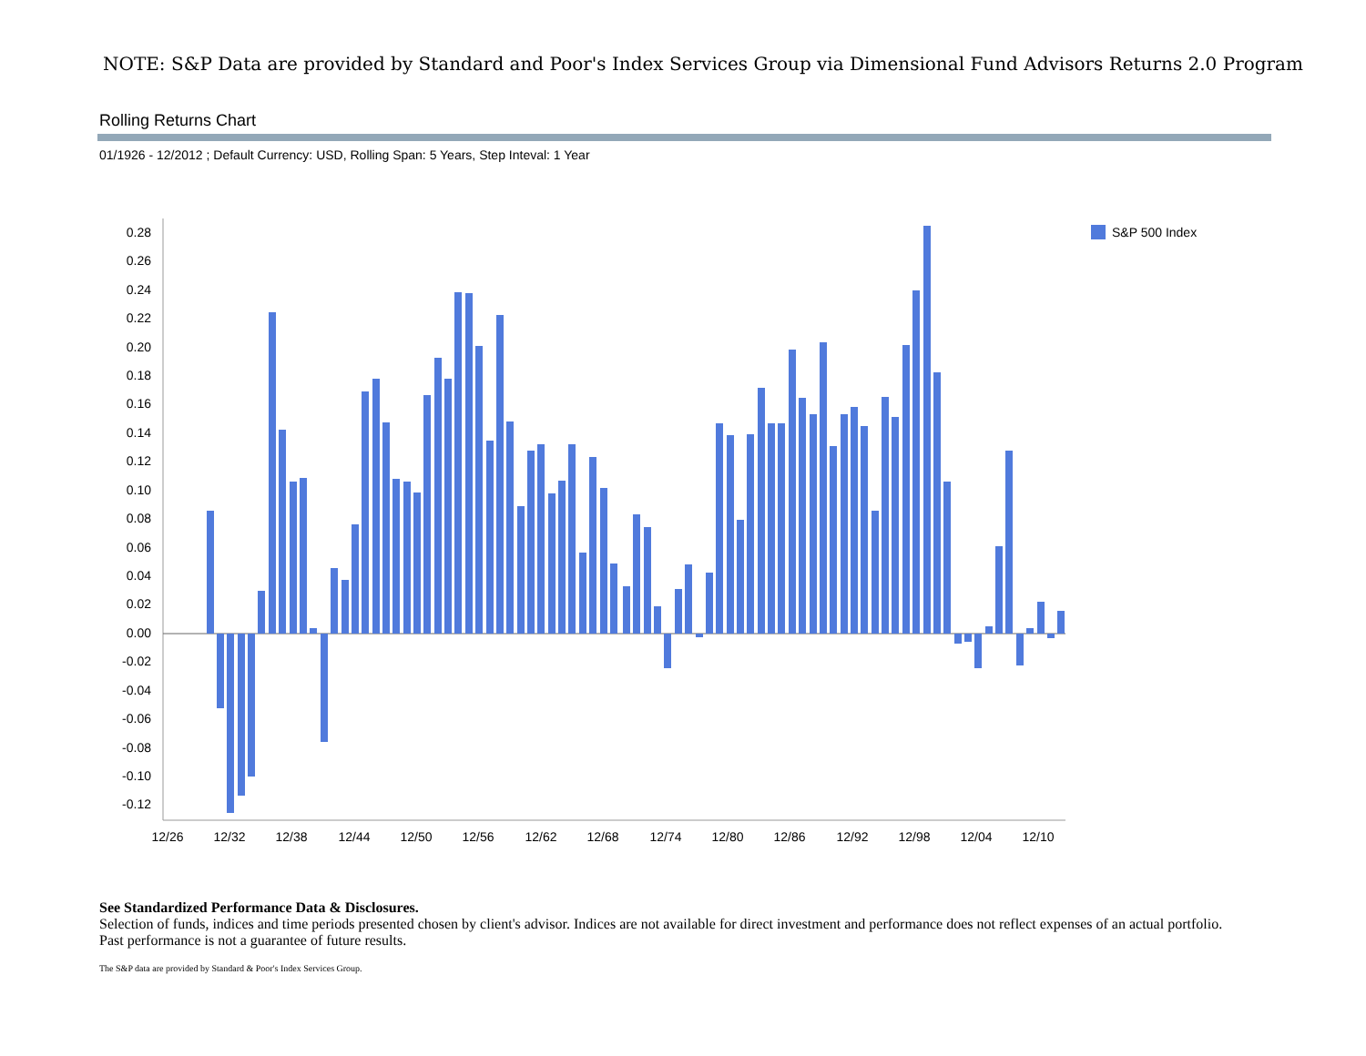NOTE: S&P Data are provided by Standard and Poor's Index Services Group via Dimensional Fund Advisors Returns 2.0 Program
Rolling Returns Chart
01/1926 - 12/2012 ; Default Currency: USD, Rolling Span: 5 Years, Step Inteval: 1 Year
0.28
0.26
0.24
0.22
0.20
0.18
0.16
0.14
0.12
0.10
0.08
0.06
0.04
0.02
0.00
-0.02
-0.04
-0.06
-0.08
-0.10
-0.12
S&P 500 Index
12/26
12/32
12/38
12/44
12/50
12/56
12/62
12/68
12/74
12/80
12/86
12/92
12/98
12/04
12/10
See Standardized Performance Data & Disclosures.
Selection of funds, indices and time periods presented chosen by client's advisor. Indices are not available for direct investment and performance does not reflect expenses of an actual portfolio. Past performance is not a guarantee of future results.
The S&P data are provided by Standard & Poor's Index Services Group.